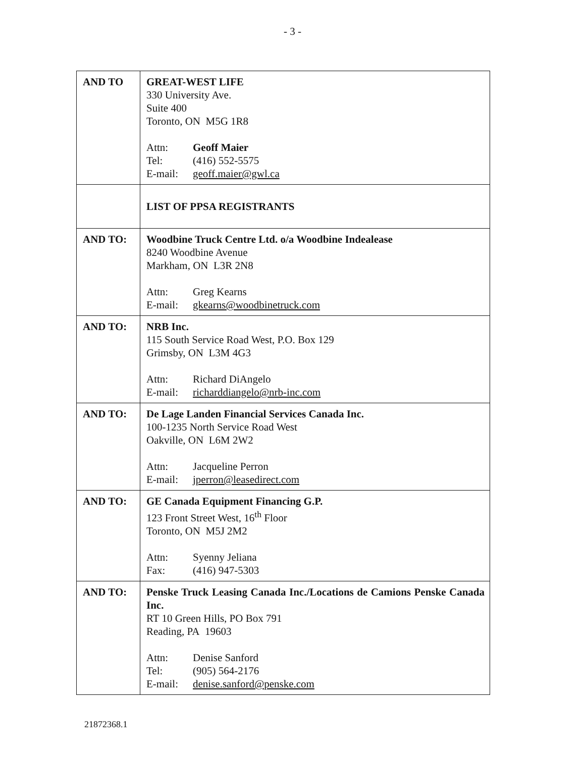- 3 -
| AND TO | GREAT-WEST LIFE 330 University Ave. Suite 400 Toronto, ON M5G 1R8 Attn: Geoff Maier Tel: (416) 552-5575 E-mail: geoff.maier@gwl.ca |
| | LIST OF PPSA REGISTRANTS |
| AND TO: | Woodbine Truck Centre Ltd. o/a Woodbine Indealease 8240 Woodbine Avenue Markham, ON L3R 2N8 Attn: Greg Kearns E-mail: gkearns@woodbinetruck.com |
| AND TO: | NRB Inc. 115 South Service Road West, P.O. Box 129 Grimsby, ON L3M 4G3 Attn: Richard DiAngelo E-mail: richarddiangelo@nrb-inc.com |
| AND TO: | De Lage Landen Financial Services Canada Inc. 100-1235 North Service Road West Oakville, ON L6M 2W2 Attn: Jacqueline Perron E-mail: jperron@leasedirect.com |
| AND TO: | GE Canada Equipment Financing G.P. 123 Front Street West, 16<sup>th</sup> Floor Toronto, ON M5J 2M2 Attn: Syenny Jeliana Fax: (416) 947-5303 |
| AND TO: | Penske Truck Leasing Canada Inc./Locations de Camions Penske Canada Inc. RT 10 Green Hills, PO Box 791 Reading, PA 19603 Attn: Denise Sanford Tel: (905) 564-2176 E-mail: denise.sanford@penske.com |
21872368.1